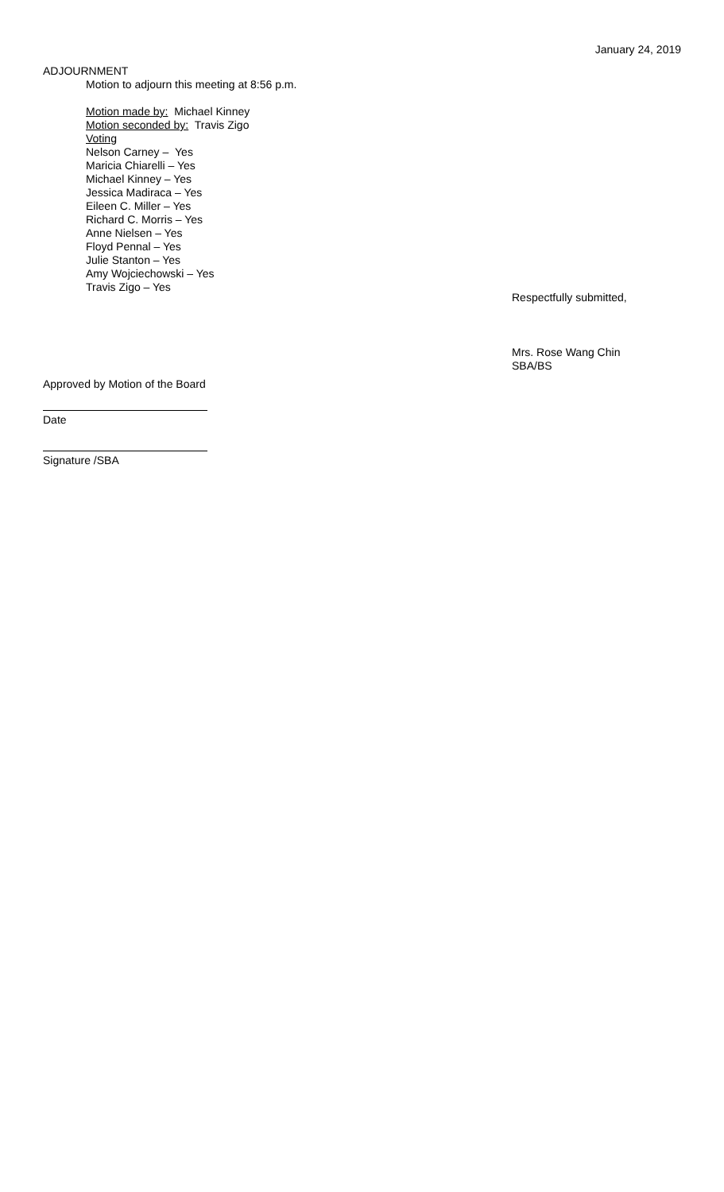January 24, 2019
ADJOURNMENT
Motion to adjourn this meeting at 8:56 p.m.
Motion made by: Michael Kinney
Motion seconded by: Travis Zigo
Voting
Nelson Carney – Yes
Maricia Chiarelli – Yes
Michael Kinney – Yes
Jessica Madiraca – Yes
Eileen C. Miller – Yes
Richard C. Morris – Yes
Anne Nielsen – Yes
Floyd Pennal – Yes
Julie Stanton – Yes
Amy Wojciechowski – Yes
Travis Zigo – Yes
Respectfully submitted,
Mrs. Rose Wang Chin
SBA/BS
Approved by Motion of the Board
Date
Signature /SBA